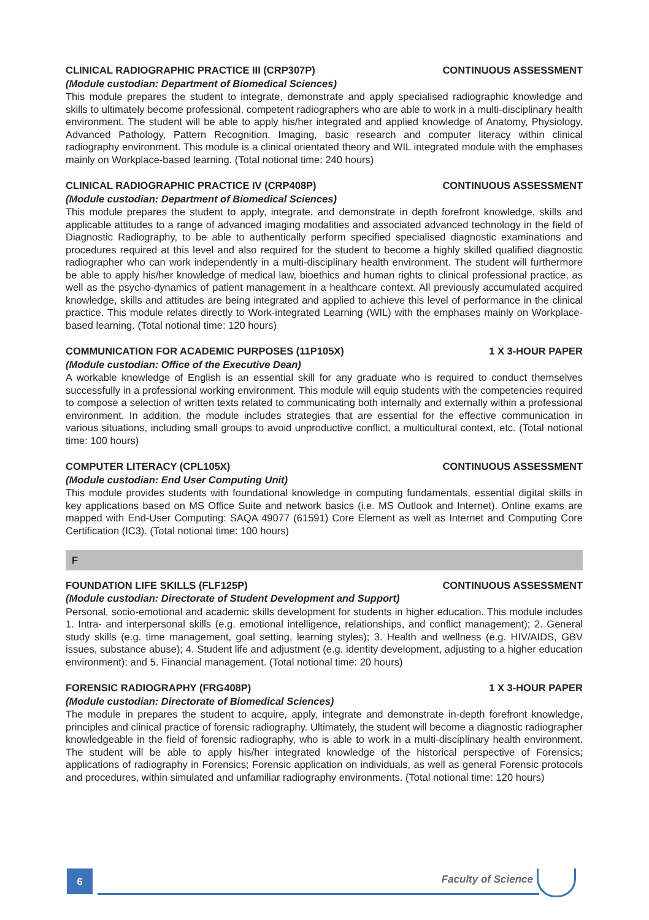CLINICAL RADIOGRAPHIC PRACTICE III (CRP307P) CONTINUOUS ASSESSMENT
(Module custodian: Department of Biomedical Sciences)
This module prepares the student to integrate, demonstrate and apply specialised radiographic knowledge and skills to ultimately become professional, competent radiographers who are able to work in a multi-disciplinary health environment. The student will be able to apply his/her integrated and applied knowledge of Anatomy, Physiology, Advanced Pathology, Pattern Recognition, Imaging, basic research and computer literacy within clinical radiography environment. This module is a clinical orientated theory and WIL integrated module with the emphases mainly on Workplace-based learning. (Total notional time: 240 hours)
CLINICAL RADIOGRAPHIC PRACTICE IV (CRP408P) CONTINUOUS ASSESSMENT
(Module custodian: Department of Biomedical Sciences)
This module prepares the student to apply, integrate, and demonstrate in depth forefront knowledge, skills and applicable attitudes to a range of advanced imaging modalities and associated advanced technology in the field of Diagnostic Radiography, to be able to authentically perform specified specialised diagnostic examinations and procedures required at this level and also required for the student to become a highly skilled qualified diagnostic radiographer who can work independently in a multi-disciplinary health environment. The student will furthermore be able to apply his/her knowledge of medical law, bioethics and human rights to clinical professional practice, as well as the psycho-dynamics of patient management in a healthcare context. All previously accumulated acquired knowledge, skills and attitudes are being integrated and applied to achieve this level of performance in the clinical practice. This module relates directly to Work-integrated Learning (WIL) with the emphases mainly on Workplace-based learning. (Total notional time: 120 hours)
COMMUNICATION FOR ACADEMIC PURPOSES (11P105X) 1 X 3-HOUR PAPER
(Module custodian: Office of the Executive Dean)
A workable knowledge of English is an essential skill for any graduate who is required to conduct themselves successfully in a professional working environment. This module will equip students with the competencies required to compose a selection of written texts related to communicating both internally and externally within a professional environment. In addition, the module includes strategies that are essential for the effective communication in various situations, including small groups to avoid unproductive conflict, a multicultural context, etc. (Total notional time: 100 hours)
COMPUTER LITERACY (CPL105X) CONTINUOUS ASSESSMENT
(Module custodian: End User Computing Unit)
This module provides students with foundational knowledge in computing fundamentals, essential digital skills in key applications based on MS Office Suite and network basics (i.e. MS Outlook and Internet). Online exams are mapped with End-User Computing: SAQA 49077 (61591) Core Element as well as Internet and Computing Core Certification (IC3). (Total notional time: 100 hours)
F
FOUNDATION LIFE SKILLS (FLF125P) CONTINUOUS ASSESSMENT
(Module custodian: Directorate of Student Development and Support)
Personal, socio-emotional and academic skills development for students in higher education. This module includes 1. Intra- and interpersonal skills (e.g. emotional intelligence, relationships, and conflict management); 2. General study skills (e.g. time management, goal setting, learning styles); 3. Health and wellness (e.g. HIV/AIDS, GBV issues, substance abuse); 4. Student life and adjustment (e.g. identity development, adjusting to a higher education environment); and 5. Financial management. (Total notional time: 20 hours)
FORENSIC RADIOGRAPHY (FRG408P) 1 X 3-HOUR PAPER
(Module custodian: Directorate of Biomedical Sciences)
The module in prepares the student to acquire, apply, integrate and demonstrate in-depth forefront knowledge, principles and clinical practice of forensic radiography. Ultimately, the student will become a diagnostic radiographer knowledgeable in the field of forensic radiography, who is able to work in a multi-disciplinary health environment. The student will be able to apply his/her integrated knowledge of the historical perspective of Forensics; applications of radiography in Forensics; Forensic application on individuals, as well as general Forensic protocols and procedures, within simulated and unfamiliar radiography environments. (Total notional time: 120 hours)
6 Faculty of Science